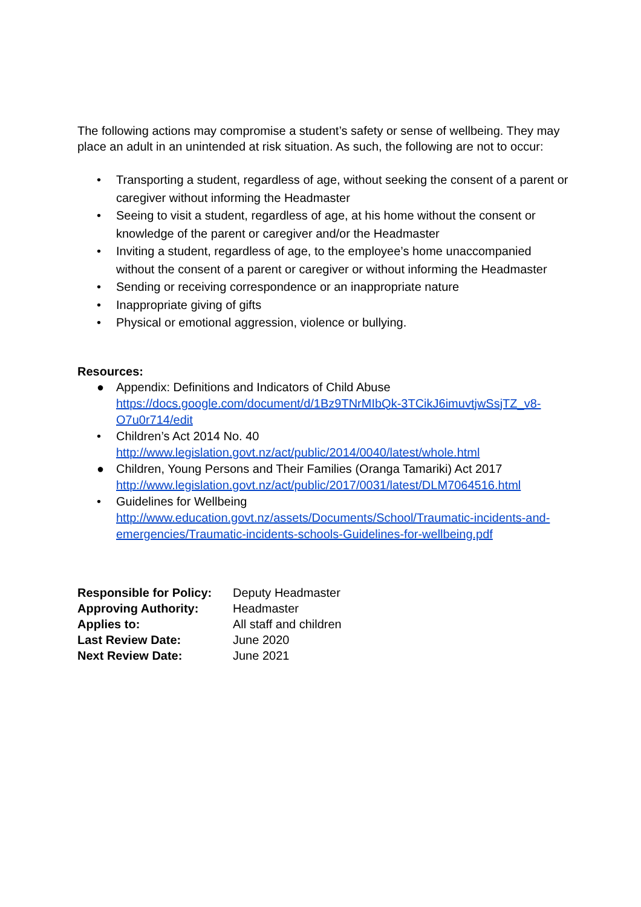The following actions may compromise a student’s safety or sense of wellbeing. They may place an adult in an unintended at risk situation. As such, the following are not to occur:
• Transporting a student, regardless of age, without seeking the consent of a parent or caregiver without informing the Headmaster
• Seeing to visit a student, regardless of age, at his home without the consent or knowledge of the parent or caregiver and/or the Headmaster
• Inviting a student, regardless of age, to the employee’s home unaccompanied without the consent of a parent or caregiver or without informing the Headmaster
• Sending or receiving correspondence or an inappropriate nature
• Inappropriate giving of gifts
• Physical or emotional aggression, violence or bullying.
Resources:
● Appendix: Definitions and Indicators of Child Abuse
https://docs.google.com/document/d/1Bz9TNrMIbQk-3TCikJ6imuvtjwSsjTZ_v8-O7u0r714/edit
• Children’s Act 2014 No. 40
http://www.legislation.govt.nz/act/public/2014/0040/latest/whole.html
● Children, Young Persons and Their Families (Oranga Tamariki) Act 2017
http://www.legislation.govt.nz/act/public/2017/0031/latest/DLM7064516.html
• Guidelines for Wellbeing
http://www.education.govt.nz/assets/Documents/School/Traumatic-incidents-and-emergencies/Traumatic-incidents-schools-Guidelines-for-wellbeing.pdf
| Responsible for Policy: | Deputy Headmaster |
| Approving Authority: | Headmaster |
| Applies to: | All staff and children |
| Last Review Date: | June 2020 |
| Next Review Date: | June 2021 |